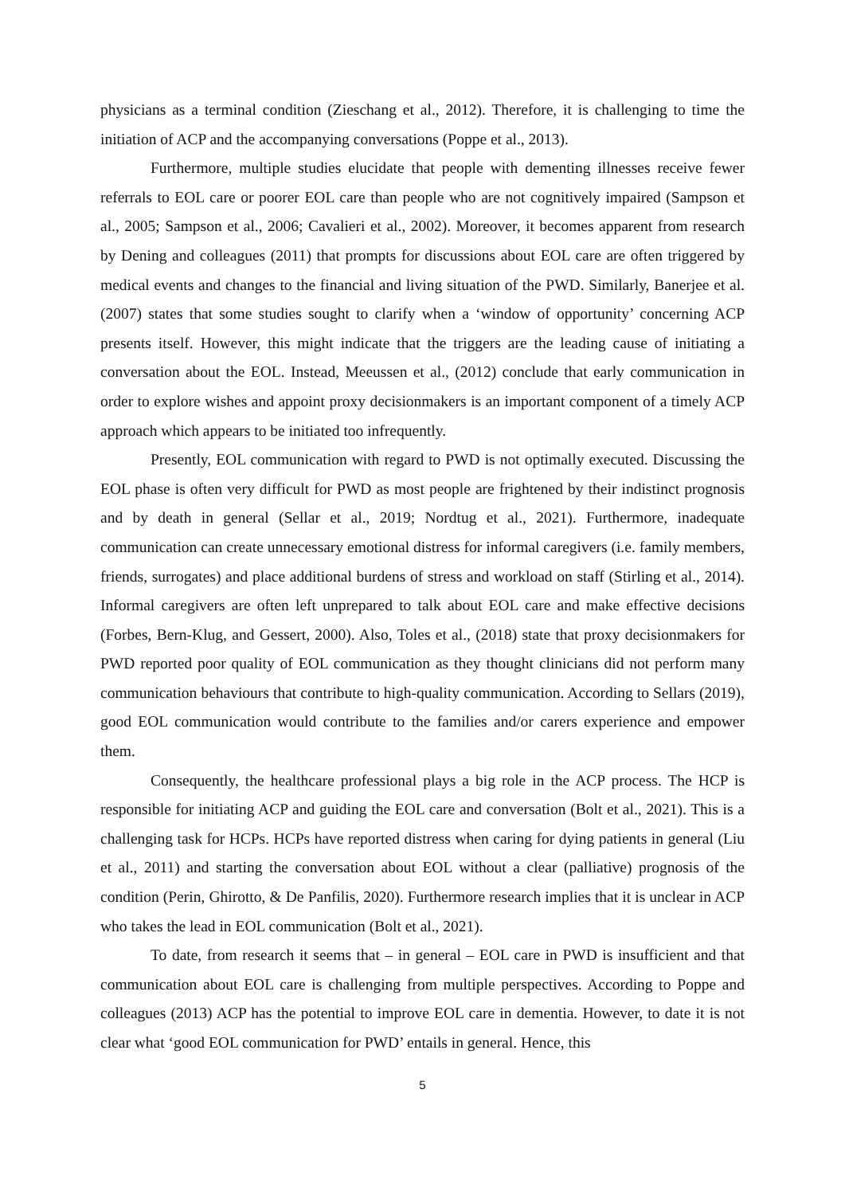physicians as a terminal condition (Zieschang et al., 2012). Therefore, it is challenging to time the initiation of ACP and the accompanying conversations (Poppe et al., 2013).
Furthermore, multiple studies elucidate that people with dementing illnesses receive fewer referrals to EOL care or poorer EOL care than people who are not cognitively impaired (Sampson et al., 2005; Sampson et al., 2006; Cavalieri et al., 2002). Moreover, it becomes apparent from research by Dening and colleagues (2011) that prompts for discussions about EOL care are often triggered by medical events and changes to the financial and living situation of the PWD. Similarly, Banerjee et al. (2007) states that some studies sought to clarify when a ‘window of opportunity’ concerning ACP presents itself. However, this might indicate that the triggers are the leading cause of initiating a conversation about the EOL. Instead, Meeussen et al., (2012) conclude that early communication in order to explore wishes and appoint proxy decisionmakers is an important component of a timely ACP approach which appears to be initiated too infrequently.
Presently, EOL communication with regard to PWD is not optimally executed. Discussing the EOL phase is often very difficult for PWD as most people are frightened by their indistinct prognosis and by death in general (Sellar et al., 2019; Nordtug et al., 2021). Furthermore, inadequate communication can create unnecessary emotional distress for informal caregivers (i.e. family members, friends, surrogates) and place additional burdens of stress and workload on staff (Stirling et al., 2014). Informal caregivers are often left unprepared to talk about EOL care and make effective decisions (Forbes, Bern-Klug, and Gessert, 2000). Also, Toles et al., (2018) state that proxy decisionmakers for PWD reported poor quality of EOL communication as they thought clinicians did not perform many communication behaviours that contribute to high-quality communication. According to Sellars (2019), good EOL communication would contribute to the families and/or carers experience and empower them.
Consequently, the healthcare professional plays a big role in the ACP process. The HCP is responsible for initiating ACP and guiding the EOL care and conversation (Bolt et al., 2021). This is a challenging task for HCPs. HCPs have reported distress when caring for dying patients in general (Liu et al., 2011) and starting the conversation about EOL without a clear (palliative) prognosis of the condition (Perin, Ghirotto, & De Panfilis, 2020). Furthermore research implies that it is unclear in ACP who takes the lead in EOL communication (Bolt et al., 2021).
To date, from research it seems that – in general – EOL care in PWD is insufficient and that communication about EOL care is challenging from multiple perspectives. According to Poppe and colleagues (2013) ACP has the potential to improve EOL care in dementia. However, to date it is not clear what ‘good EOL communication for PWD’ entails in general. Hence, this
5